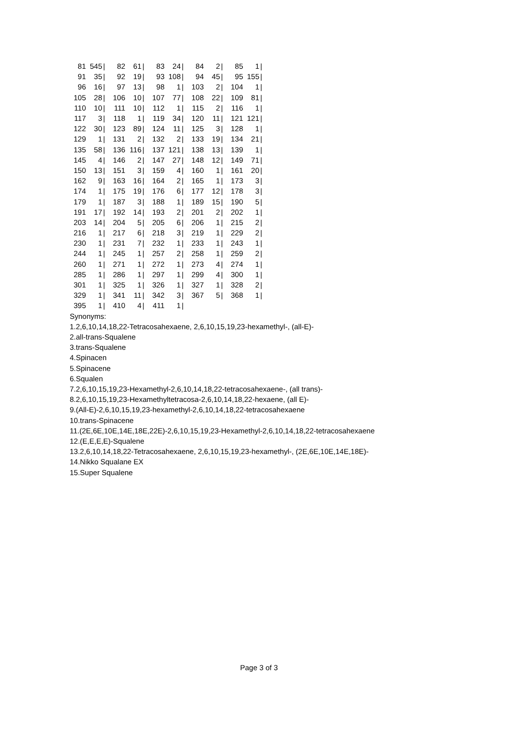| 81 | 545 | / | 82 | 61 | / | 83 | 24 | / | 84 | 2 | / | 85 | 1 | / |
| 91 | 35 | / | 92 | 19 | / | 93 | 108 | / | 94 | 45 | / | 95 | 155 | / |
| 96 | 16 | / | 97 | 13 | / | 98 | 1 | / | 103 | 2 | / | 104 | 1 | / |
| 105 | 28 | / | 106 | 10 | / | 107 | 77 | / | 108 | 22 | / | 109 | 81 | / |
| 110 | 10 | / | 111 | 10 | / | 112 | 1 | / | 115 | 2 | / | 116 | 1 | / |
| 117 | 3 | / | 118 | 1 | / | 119 | 34 | / | 120 | 11 | / | 121 | 121 | / |
| 122 | 30 | / | 123 | 89 | / | 124 | 11 | / | 125 | 3 | / | 128 | 1 | / |
| 129 | 1 | / | 131 | 2 | / | 132 | 2 | / | 133 | 19 | / | 134 | 21 | / |
| 135 | 58 | / | 136 | 116 | / | 137 | 121 | / | 138 | 13 | / | 139 | 1 | / |
| 145 | 4 | / | 146 | 2 | / | 147 | 27 | / | 148 | 12 | / | 149 | 71 | / |
| 150 | 13 | / | 151 | 3 | / | 159 | 4 | / | 160 | 1 | / | 161 | 20 | / |
| 162 | 9 | / | 163 | 16 | / | 164 | 2 | / | 165 | 1 | / | 173 | 3 | / |
| 174 | 1 | / | 175 | 19 | / | 176 | 6 | / | 177 | 12 | / | 178 | 3 | / |
| 179 | 1 | / | 187 | 3 | / | 188 | 1 | / | 189 | 15 | / | 190 | 5 | / |
| 191 | 17 | / | 192 | 14 | / | 193 | 2 | / | 201 | 2 | / | 202 | 1 | / |
| 203 | 14 | / | 204 | 5 | / | 205 | 6 | / | 206 | 1 | / | 215 | 2 | / |
| 216 | 1 | / | 217 | 6 | / | 218 | 3 | / | 219 | 1 | / | 229 | 2 | / |
| 230 | 1 | / | 231 | 7 | / | 232 | 1 | / | 233 | 1 | / | 243 | 1 | / |
| 244 | 1 | / | 245 | 1 | / | 257 | 2 | / | 258 | 1 | / | 259 | 2 | / |
| 260 | 1 | / | 271 | 1 | / | 272 | 1 | / | 273 | 4 | / | 274 | 1 | / |
| 285 | 1 | / | 286 | 1 | / | 297 | 1 | / | 299 | 4 | / | 300 | 1 | / |
| 301 | 1 | / | 325 | 1 | / | 326 | 1 | / | 327 | 1 | / | 328 | 2 | / |
| 329 | 1 | / | 341 | 11 | / | 342 | 3 | / | 367 | 5 | / | 368 | 1 | / |
| 395 | 1 | / | 410 | 4 | / | 411 | 1 | / | | | | | | |
Synonyms:
1.2,6,10,14,18,22-Tetracosahexaene, 2,6,10,15,19,23-hexamethyl-, (all-E)-
2.all-trans-Squalene
3.trans-Squalene
4.Spinacen
5.Spinacene
6.Squalen
7.2,6,10,15,19,23-Hexamethyl-2,6,10,14,18,22-tetracosahexaene-, (all trans)-
8.2,6,10,15,19,23-Hexamethyltetracosa-2,6,10,14,18,22-hexaene, (all E)-
9.(All-E)-2,6,10,15,19,23-hexamethyl-2,6,10,14,18,22-tetracosahexaene
10.trans-Spinacene
11.(2E,6E,10E,14E,18E,22E)-2,6,10,15,19,23-Hexamethyl-2,6,10,14,18,22-tetracosahexaene
12.(E,E,E,E)-Squalene
13.2,6,10,14,18,22-Tetracosahexaene, 2,6,10,15,19,23-hexamethyl-, (2E,6E,10E,14E,18E)-
14.Nikko Squalane EX
15.Super Squalene
Page 3 of 3